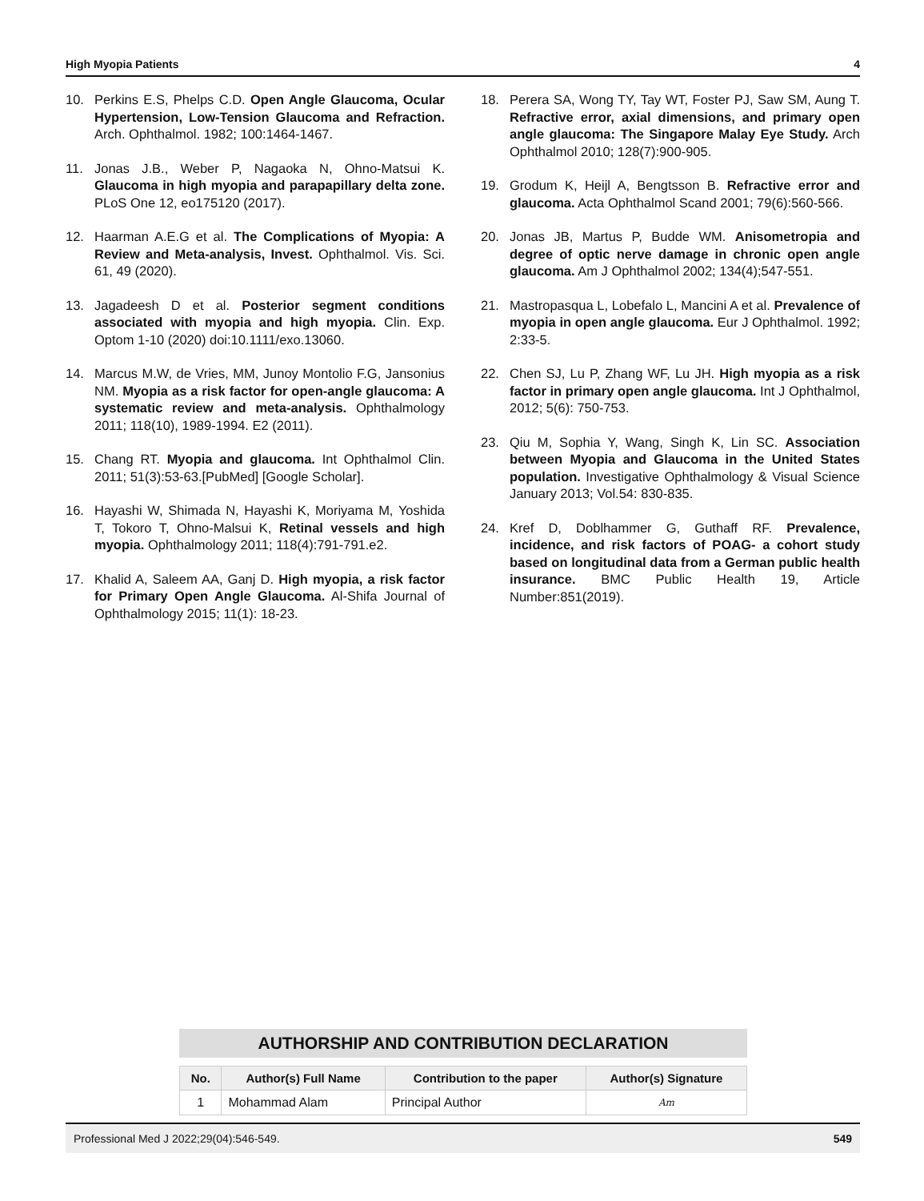High Myopia Patients 4
10. Perkins E.S, Phelps C.D. Open Angle Glaucoma, Ocular Hypertension, Low-Tension Glaucoma and Refraction. Arch. Ophthalmol. 1982; 100:1464-1467.
11. Jonas J.B., Weber P, Nagaoka N, Ohno-Matsui K. Glaucoma in high myopia and parapapillary delta zone. PLoS One 12, eo175120 (2017).
12. Haarman A.E.G et al. The Complications of Myopia: A Review and Meta-analysis, Invest. Ophthalmol. Vis. Sci. 61, 49 (2020).
13. Jagadeesh D et al. Posterior segment conditions associated with myopia and high myopia. Clin. Exp. Optom 1-10 (2020) doi:10.1111/exo.13060.
14. Marcus M.W, de Vries, MM, Junoy Montolio F.G, Jansonius NM. Myopia as a risk factor for open-angle glaucoma: A systematic review and meta-analysis. Ophthalmology 2011; 118(10), 1989-1994. E2 (2011).
15. Chang RT. Myopia and glaucoma. Int Ophthalmol Clin. 2011; 51(3):53-63.[PubMed] [Google Scholar].
16. Hayashi W, Shimada N, Hayashi K, Moriyama M, Yoshida T, Tokoro T, Ohno-Malsui K, Retinal vessels and high myopia. Ophthalmology 2011; 118(4):791-791.e2.
17. Khalid A, Saleem AA, Ganj D. High myopia, a risk factor for Primary Open Angle Glaucoma. Al-Shifa Journal of Ophthalmology 2015; 11(1): 18-23.
18. Perera SA, Wong TY, Tay WT, Foster PJ, Saw SM, Aung T. Refractive error, axial dimensions, and primary open angle glaucoma: The Singapore Malay Eye Study. Arch Ophthalmol 2010; 128(7):900-905.
19. Grodum K, Heijl A, Bengtsson B. Refractive error and glaucoma. Acta Ophthalmol Scand 2001; 79(6):560-566.
20. Jonas JB, Martus P, Budde WM. Anisometropia and degree of optic nerve damage in chronic open angle glaucoma. Am J Ophthalmol 2002; 134(4);547-551.
21. Mastropasqua L, Lobefalo L, Mancini A et al. Prevalence of myopia in open angle glaucoma. Eur J Ophthalmol. 1992; 2:33-5.
22. Chen SJ, Lu P, Zhang WF, Lu JH. High myopia as a risk factor in primary open angle glaucoma. Int J Ophthalmol, 2012; 5(6): 750-753.
23. Qiu M, Sophia Y, Wang, Singh K, Lin SC. Association between Myopia and Glaucoma in the United States population. Investigative Ophthalmology & Visual Science January 2013; Vol.54: 830-835.
24. Kref D, Doblhammer G, Guthaff RF. Prevalence, incidence, and risk factors of POAG- a cohort study based on longitudinal data from a German public health insurance. BMC Public Health 19, Article Number:851(2019).
AUTHORSHIP AND CONTRIBUTION DECLARATION
| No. | Author(s) Full Name | Contribution to the paper | Author(s) Signature |
| --- | --- | --- | --- |
| 1 | Mohammad Alam | Principal Author | Am |
Professional Med J 2022;29(04):546-549. 549